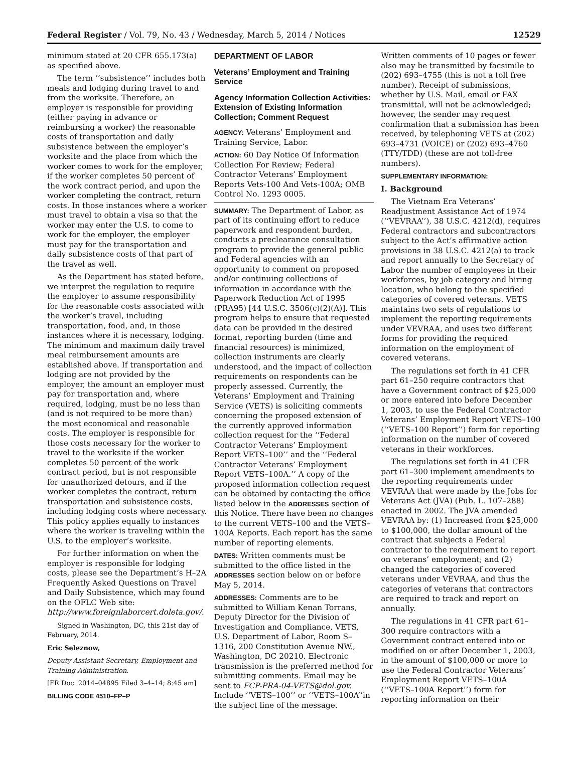Federal Register / Vol. 79, No. 43 / Wednesday, March 5, 2014 / Notices 12529
minimum stated at 20 CFR 655.173(a) as specified above.
The term ‘‘subsistence’’ includes both meals and lodging during travel to and from the worksite. Therefore, an employer is responsible for providing (either paying in advance or reimbursing a worker) the reasonable costs of transportation and daily subsistence between the employer’s worksite and the place from which the worker comes to work for the employer, if the worker completes 50 percent of the work contract period, and upon the worker completing the contract, return costs. In those instances where a worker must travel to obtain a visa so that the worker may enter the U.S. to come to work for the employer, the employer must pay for the transportation and daily subsistence costs of that part of the travel as well.
As the Department has stated before, we interpret the regulation to require the employer to assume responsibility for the reasonable costs associated with the worker’s travel, including transportation, food, and, in those instances where it is necessary, lodging. The minimum and maximum daily travel meal reimbursement amounts are established above. If transportation and lodging are not provided by the employer, the amount an employer must pay for transportation and, where required, lodging, must be no less than (and is not required to be more than) the most economical and reasonable costs. The employer is responsible for those costs necessary for the worker to travel to the worksite if the worker completes 50 percent of the work contract period, but is not responsible for unauthorized detours, and if the worker completes the contract, return transportation and subsistence costs, including lodging costs where necessary. This policy applies equally to instances where the worker is traveling within the U.S. to the employer’s worksite.
For further information on when the employer is responsible for lodging costs, please see the Department’s H–2A Frequently Asked Questions on Travel and Daily Subsistence, which may found on the OFLC Web site: http://www.foreignlaborcert.doleta.gov/.
Signed in Washington, DC, this 21st day of February, 2014.
Eric Seleznow,
Deputy Assistant Secretary, Employment and Training Administration.
[FR Doc. 2014–04895 Filed 3–4–14; 8:45 am]
BILLING CODE 4510–FP–P
DEPARTMENT OF LABOR
Veterans’ Employment and Training Service
Agency Information Collection Activities: Extension of Existing Information Collection; Comment Request
AGENCY: Veterans’ Employment and Training Service, Labor.
ACTION: 60 Day Notice Of Information Collection For Review; Federal Contractor Veterans’ Employment Reports Vets-100 And Vets-100A; OMB Control No. 1293 0005.
SUMMARY: The Department of Labor, as part of its continuing effort to reduce paperwork and respondent burden, conducts a preclearance consultation program to provide the general public and Federal agencies with an opportunity to comment on proposed and/or continuing collections of information in accordance with the Paperwork Reduction Act of 1995 (PRA95) [44 U.S.C. 3506(c)(2)(A)]. This program helps to ensure that requested data can be provided in the desired format, reporting burden (time and financial resources) is minimized, collection instruments are clearly understood, and the impact of collection requirements on respondents can be properly assessed. Currently, the Veterans’ Employment and Training Service (VETS) is soliciting comments concerning the proposed extension of the currently approved information collection request for the ‘‘Federal Contractor Veterans’ Employment Report VETS–100’’ and the ‘‘Federal Contractor Veterans’ Employment Report VETS–100A.’’ A copy of the proposed information collection request can be obtained by contacting the office listed below in the ADDRESSES section of this Notice. There have been no changes to the current VETS–100 and the VETS–100A Reports. Each report has the same number of reporting elements.
DATES: Written comments must be submitted to the office listed in the ADDRESSES section below on or before May 5, 2014.
ADDRESSES: Comments are to be submitted to William Kenan Torrans, Deputy Director for the Division of Investigation and Compliance, VETS, U.S. Department of Labor, Room S–1316, 200 Constitution Avenue NW., Washington, DC 20210. Electronic transmission is the preferred method for submitting comments. Email may be sent to FCP-PRA-04-VETS@dol.gov. Include ‘‘VETS–100’’ or ‘‘VETS–100A’’in the subject line of the message.
Written comments of 10 pages or fewer also may be transmitted by facsimile to (202) 693–4755 (this is not a toll free number). Receipt of submissions, whether by U.S. Mail, email or FAX transmittal, will not be acknowledged; however, the sender may request confirmation that a submission has been received, by telephoning VETS at (202) 693–4731 (VOICE) or (202) 693–4760 (TTY/TDD) (these are not toll-free numbers).
SUPPLEMENTARY INFORMATION:
I. Background
The Vietnam Era Veterans’ Readjustment Assistance Act of 1974 (‘‘VEVRAA’’), 38 U.S.C. 4212(d), requires Federal contractors and subcontractors subject to the Act’s affirmative action provisions in 38 U.S.C. 4212(a) to track and report annually to the Secretary of Labor the number of employees in their workforces, by job category and hiring location, who belong to the specified categories of covered veterans. VETS maintains two sets of regulations to implement the reporting requirements under VEVRAA, and uses two different forms for providing the required information on the employment of covered veterans.
The regulations set forth in 41 CFR part 61–250 require contractors that have a Government contract of $25,000 or more entered into before December 1, 2003, to use the Federal Contractor Veterans’ Employment Report VETS–100 (‘‘VETS–100 Report’’) form for reporting information on the number of covered veterans in their workforces.
The regulations set forth in 41 CFR part 61–300 implement amendments to the reporting requirements under VEVRAA that were made by the Jobs for Veterans Act (JVA) (Pub. L. 107–288) enacted in 2002. The JVA amended VEVRAA by: (1) Increased from $25,000 to $100,000, the dollar amount of the contract that subjects a Federal contractor to the requirement to report on veterans’ employment; and (2) changed the categories of covered veterans under VEVRAA, and thus the categories of veterans that contractors are required to track and report on annually.
The regulations in 41 CFR part 61–300 require contractors with a Government contract entered into or modified on or after December 1, 2003, in the amount of $100,000 or more to use the Federal Contractor Veterans’ Employment Report VETS–100A (‘‘VETS–100A Report’’) form for reporting information on their